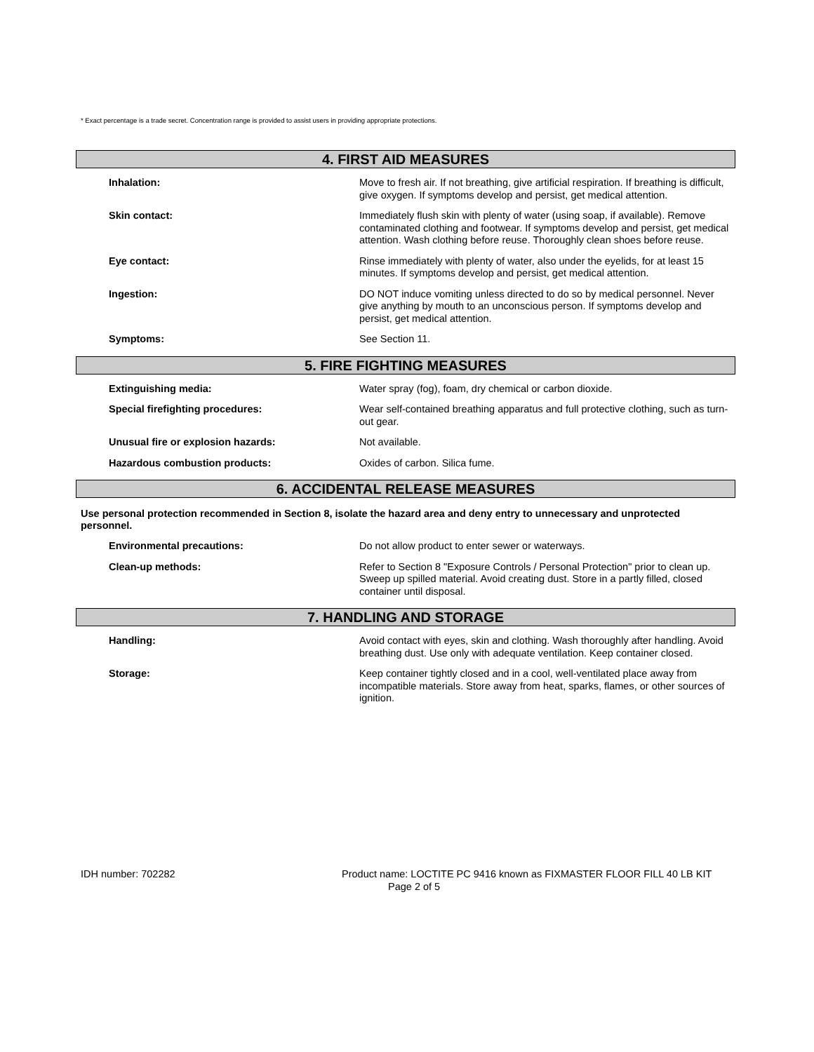* Exact percentage is a trade secret. Concentration range is provided to assist users in providing appropriate protections.
4. FIRST AID MEASURES
Inhalation: Move to fresh air. If not breathing, give artificial respiration. If breathing is difficult, give oxygen. If symptoms develop and persist, get medical attention.
Skin contact: Immediately flush skin with plenty of water (using soap, if available). Remove contaminated clothing and footwear. If symptoms develop and persist, get medical attention. Wash clothing before reuse. Thoroughly clean shoes before reuse.
Eye contact: Rinse immediately with plenty of water, also under the eyelids, for at least 15 minutes. If symptoms develop and persist, get medical attention.
Ingestion: DO NOT induce vomiting unless directed to do so by medical personnel. Never give anything by mouth to an unconscious person. If symptoms develop and persist, get medical attention.
Symptoms: See Section 11.
5. FIRE FIGHTING MEASURES
Extinguishing media: Water spray (fog), foam, dry chemical or carbon dioxide.
Special firefighting procedures: Wear self-contained breathing apparatus and full protective clothing, such as turn-out gear.
Unusual fire or explosion hazards: Not available.
Hazardous combustion products: Oxides of carbon. Silica fume.
6. ACCIDENTAL RELEASE MEASURES
Use personal protection recommended in Section 8, isolate the hazard area and deny entry to unnecessary and unprotected personnel.
Environmental precautions: Do not allow product to enter sewer or waterways.
Clean-up methods: Refer to Section 8 "Exposure Controls / Personal Protection" prior to clean up. Sweep up spilled material. Avoid creating dust. Store in a partly filled, closed container until disposal.
7. HANDLING AND STORAGE
Handling: Avoid contact with eyes, skin and clothing. Wash thoroughly after handling. Avoid breathing dust. Use only with adequate ventilation. Keep container closed.
Storage: Keep container tightly closed and in a cool, well-ventilated place away from incompatible materials. Store away from heat, sparks, flames, or other sources of ignition.
IDH number: 702282 Product name: LOCTITE PC 9416 known as FIXMASTER FLOOR FILL 40 LB KIT
Page 2 of 5